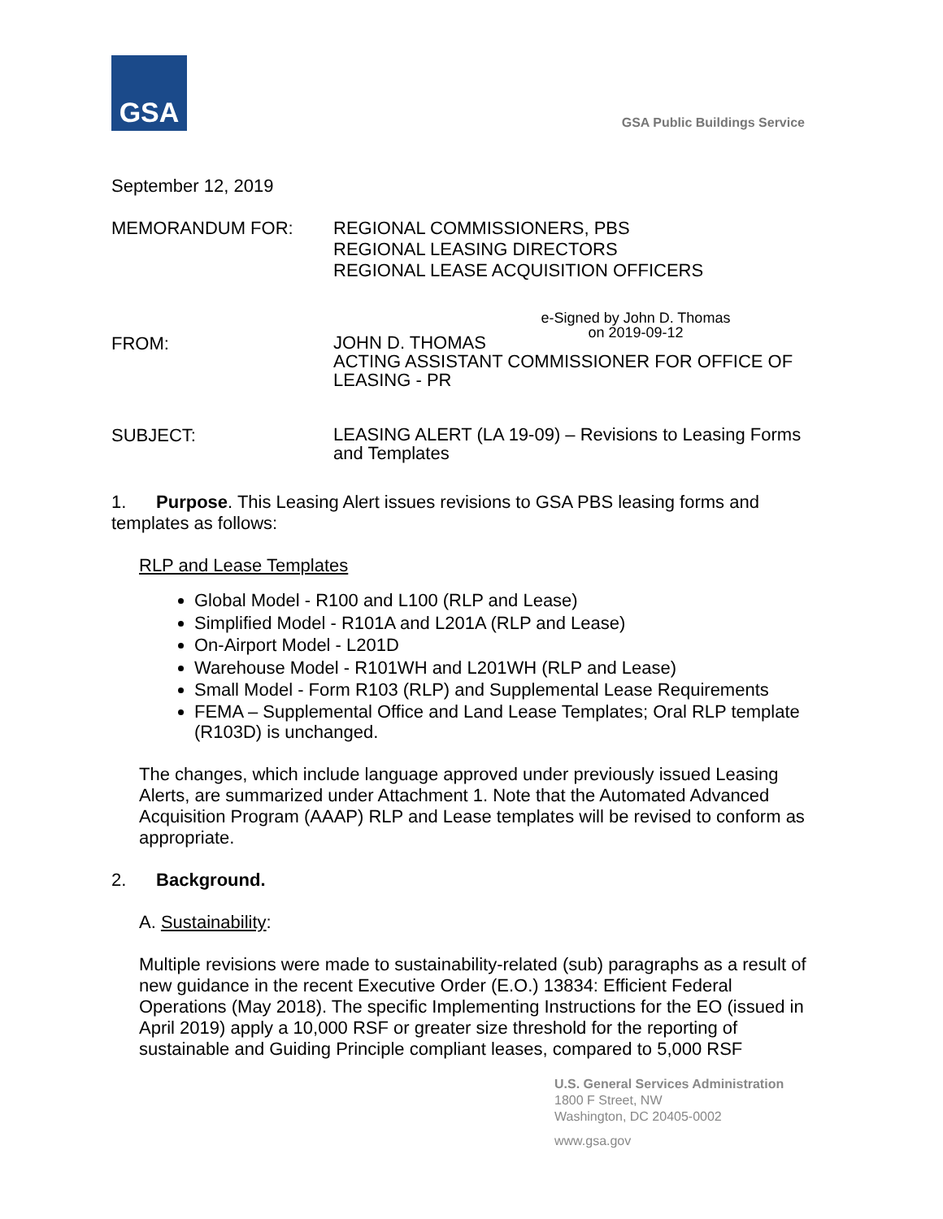GSA
GSA Public Buildings Service
September 12, 2019
MEMORANDUM FOR: REGIONAL COMMISSIONERS, PBS
REGIONAL LEASING DIRECTORS
REGIONAL LEASE ACQUISITION OFFICERS
e-Signed by John D. Thomas
on 2019-09-12
FROM:
JOHN D. THOMAS
ACTING ASSISTANT COMMISSIONER FOR OFFICE OF LEASING - PR
SUBJECT:
LEASING ALERT (LA 19-09) – Revisions to Leasing Forms and Templates
1. Purpose. This Leasing Alert issues revisions to GSA PBS leasing forms and templates as follows:
RLP and Lease Templates
Global Model - R100 and L100 (RLP and Lease)
Simplified Model - R101A and L201A (RLP and Lease)
On-Airport Model - L201D
Warehouse Model - R101WH and L201WH (RLP and Lease)
Small Model - Form R103 (RLP) and Supplemental Lease Requirements
FEMA – Supplemental Office and Land Lease Templates; Oral RLP template (R103D) is unchanged.
The changes, which include language approved under previously issued Leasing Alerts, are summarized under Attachment 1. Note that the Automated Advanced Acquisition Program (AAAP) RLP and Lease templates will be revised to conform as appropriate.
2. Background.
A. Sustainability:
Multiple revisions were made to sustainability-related (sub) paragraphs as a result of new guidance in the recent Executive Order (E.O.) 13834: Efficient Federal Operations (May 2018). The specific Implementing Instructions for the EO (issued in April 2019) apply a 10,000 RSF or greater size threshold for the reporting of sustainable and Guiding Principle compliant leases, compared to 5,000 RSF
U.S. General Services Administration
1800 F Street, NW
Washington, DC 20405-0002
www.gsa.gov